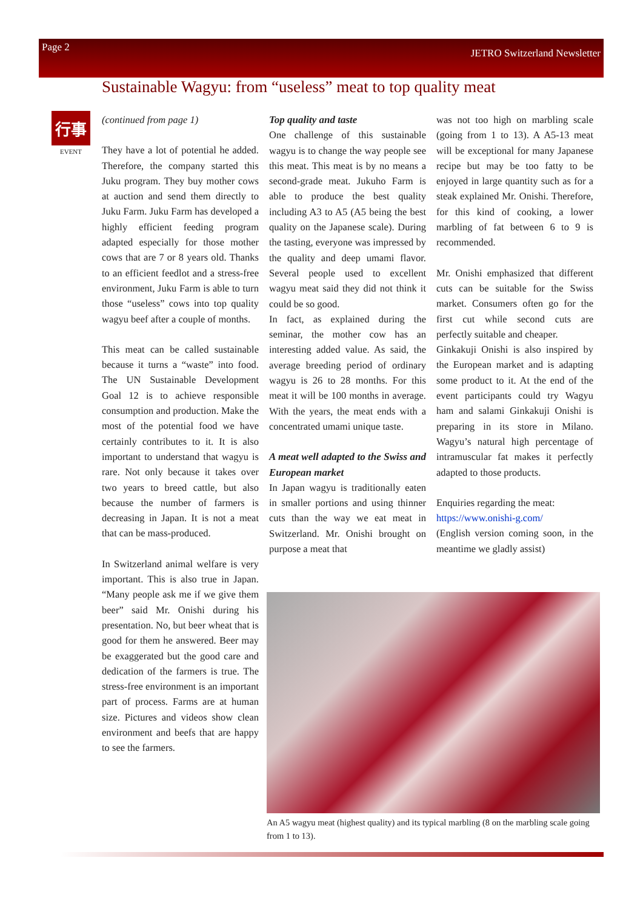Page 2 JETRO Switzerland Newsletter
Sustainable Wagyu: from “useless” meat to top quality meat
行事
EVENT
(continued from page 1)
They have a lot of potential he added. Therefore, the company started this Juku program. They buy mother cows at auction and send them directly to Juku Farm. Juku Farm has developed a highly efficient feeding program adapted especially for those mother cows that are 7 or 8 years old. Thanks to an efficient feedlot and a stress-free environment, Juku Farm is able to turn those “useless” cows into top quality wagyu beef after a couple of months.
This meat can be called sustainable because it turns a “waste” into food. The UN Sustainable Development Goal 12 is to achieve responsible consumption and production. Make the most of the potential food we have certainly contributes to it. It is also important to understand that wagyu is rare. Not only because it takes over two years to breed cattle, but also because the number of farmers is decreasing in Japan. It is not a meat that can be mass-produced.
In Switzerland animal welfare is very important. This is also true in Japan. “Many people ask me if we give them beer” said Mr. Onishi during his presentation. No, but beer wheat that is good for them he answered. Beer may be exaggerated but the good care and dedication of the farmers is true. The stress-free environment is an important part of process. Farms are at human size. Pictures and videos show clean environment and beefs that are happy to see the farmers.
Top quality and taste
One challenge of this sustainable wagyu is to change the way people see this meat. This meat is by no means a second-grade meat. Jukuho Farm is able to produce the best quality including A3 to A5 (A5 being the best quality on the Japanese scale). During the tasting, everyone was impressed by the quality and deep umami flavor. Several people used to excellent wagyu meat said they did not think it could be so good.
In fact, as explained during the seminar, the mother cow has an interesting added value. As said, the average breeding period of ordinary wagyu is 26 to 28 months. For this meat it will be 100 months in average. With the years, the meat ends with a concentrated umami unique taste.
A meat well adapted to the Swiss and European market
In Japan wagyu is traditionally eaten in smaller portions and using thinner cuts than the way we eat meat in Switzerland. Mr. Onishi brought on purpose a meat that
was not too high on marbling scale (going from 1 to 13). A A5-13 meat will be exceptional for many Japanese recipe but may be too fatty to be enjoyed in large quantity such as for a steak explained Mr. Onishi. Therefore, for this kind of cooking, a lower marbling of fat between 6 to 9 is recommended.
Mr. Onishi emphasized that different cuts can be suitable for the Swiss market. Consumers often go for the first cut while second cuts are perfectly suitable and cheaper.
Ginkakuji Onishi is also inspired by the European market and is adapting some product to it. At the end of the event participants could try Wagyu ham and salami Ginkakuji Onishi is preparing in its store in Milano. Wagyu’s natural high percentage of intramuscular fat makes it perfectly adapted to those products.
Enquiries regarding the meat:
https://www.onishi-g.com/
(English version coming soon, in the meantime we gladly assist)
An A5 wagyu meat (highest quality) and its typical marbling (8 on the marbling scale going from 1 to 13).